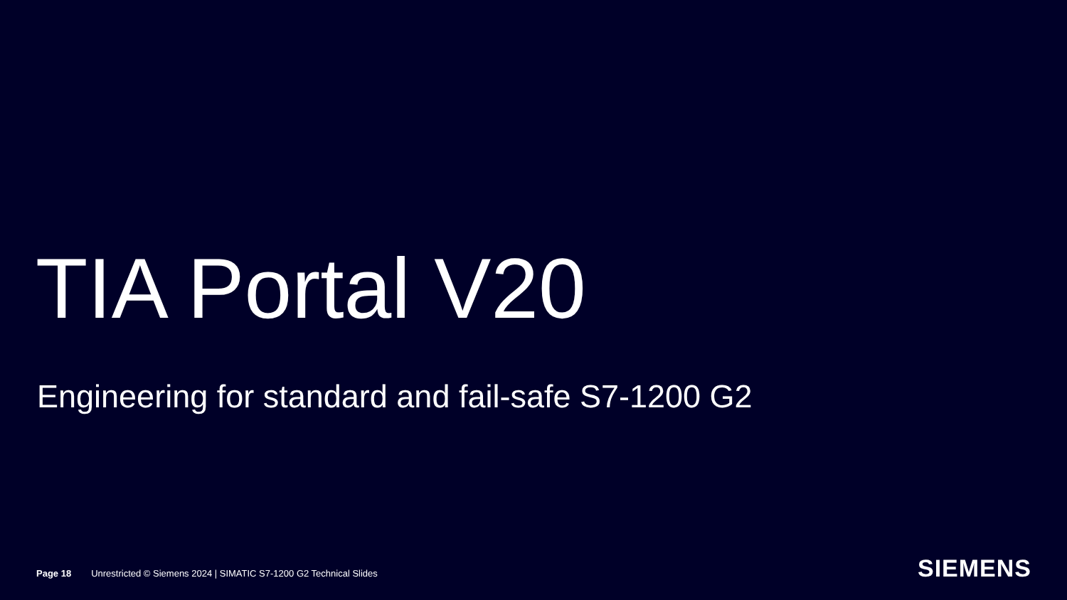TIA Portal V20
Engineering for standard and fail-safe S7-1200 G2
Page 18 Unrestricted © Siemens 2024 | SIMATIC S7-1200 G2 Technical Slides SIEMENS